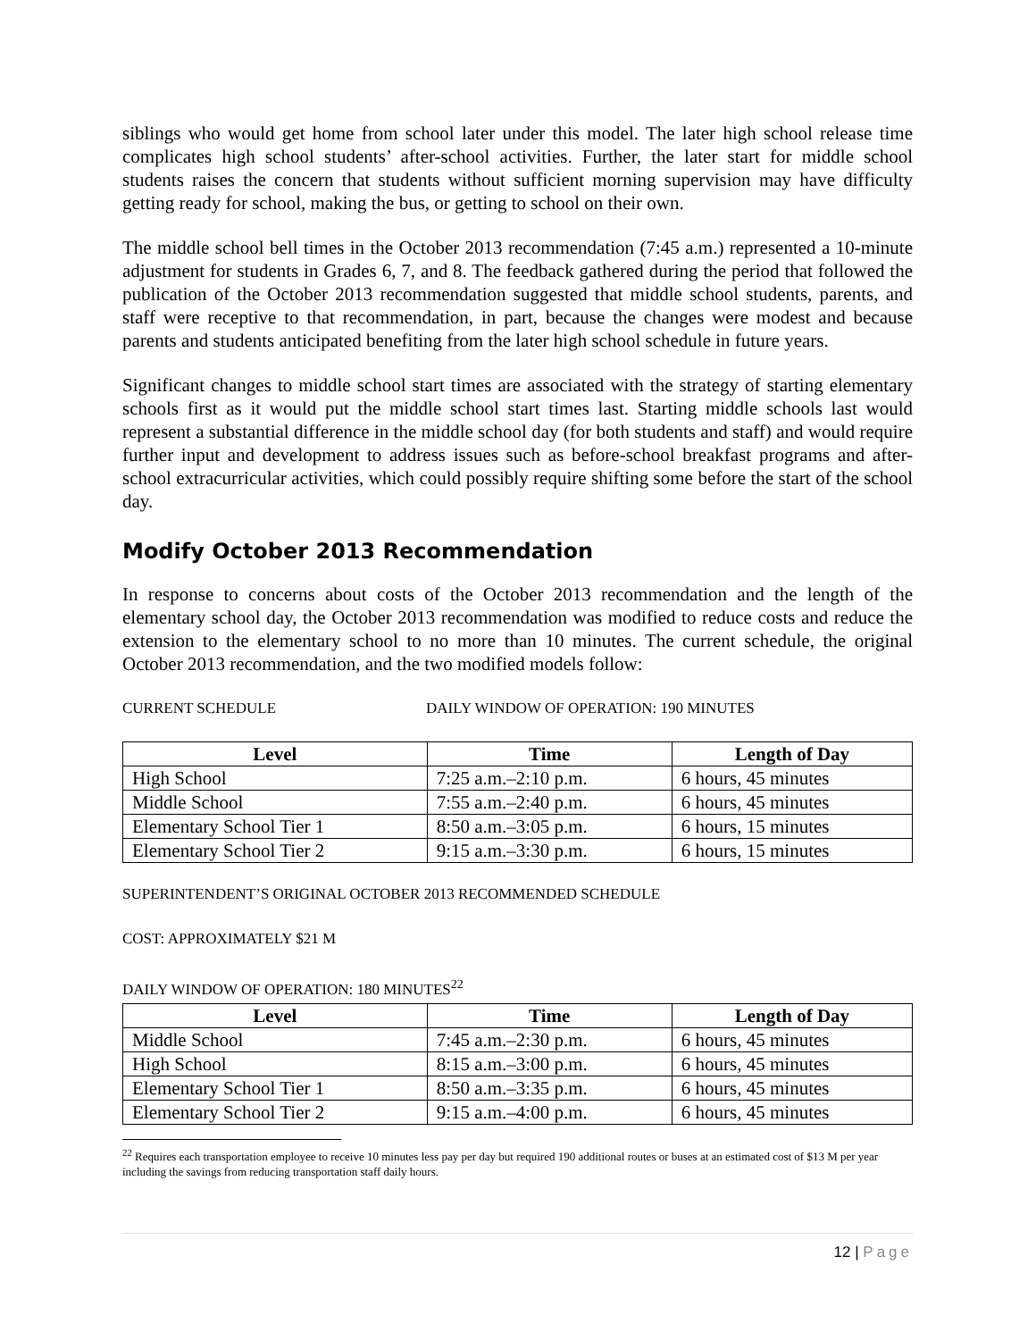siblings who would get home from school later under this model. The later high school release time complicates high school students’ after-school activities. Further, the later start for middle school students raises the concern that students without sufficient morning supervision may have difficulty getting ready for school, making the bus, or getting to school on their own.
The middle school bell times in the October 2013 recommendation (7:45 a.m.) represented a 10-minute adjustment for students in Grades 6, 7, and 8. The feedback gathered during the period that followed the publication of the October 2013 recommendation suggested that middle school students, parents, and staff were receptive to that recommendation, in part, because the changes were modest and because parents and students anticipated benefiting from the later high school schedule in future years.
Significant changes to middle school start times are associated with the strategy of starting elementary schools first as it would put the middle school start times last. Starting middle schools last would represent a substantial difference in the middle school day (for both students and staff) and would require further input and development to address issues such as before-school breakfast programs and after-school extracurricular activities, which could possibly require shifting some before the start of the school day.
Modify October 2013 Recommendation
In response to concerns about costs of the October 2013 recommendation and the length of the elementary school day, the October 2013 recommendation was modified to reduce costs and reduce the extension to the elementary school to no more than 10 minutes. The current schedule, the original October 2013 recommendation, and the two modified models follow:
CURRENT SCHEDULE DAILY WINDOW OF OPERATION: 190 MINUTES
| Level | Time | Length of Day |
| --- | --- | --- |
| High School | 7:25 a.m.–2:10 p.m. | 6 hours, 45 minutes |
| Middle School | 7:55 a.m.–2:40 p.m. | 6 hours, 45 minutes |
| Elementary School Tier 1 | 8:50 a.m.–3:05 p.m. | 6 hours, 15 minutes |
| Elementary School Tier 2 | 9:15 a.m.–3:30 p.m. | 6 hours, 15 minutes |
SUPERINTENDENT’S ORIGINAL OCTOBER 2013 RECOMMENDED SCHEDULE
COST: APPROXIMATELY $21 M
DAILY WINDOW OF OPERATION: 180 MINUTES<sup>22</sup>
| Level | Time | Length of Day |
| --- | --- | --- |
| Middle School | 7:45 a.m.–2:30 p.m. | 6 hours, 45 minutes |
| High School | 8:15 a.m.–3:00 p.m. | 6 hours, 45 minutes |
| Elementary School Tier 1 | 8:50 a.m.–3:35 p.m. | 6 hours, 45 minutes |
| Elementary School Tier 2 | 9:15 a.m.–4:00 p.m. | 6 hours, 45 minutes |
<sup>22</sup> Requires each transportation employee to receive 10 minutes less pay per day but required 190 additional routes or buses at an estimated cost of $13 M per year including the savings from reducing transportation staff daily hours.
12 | Page